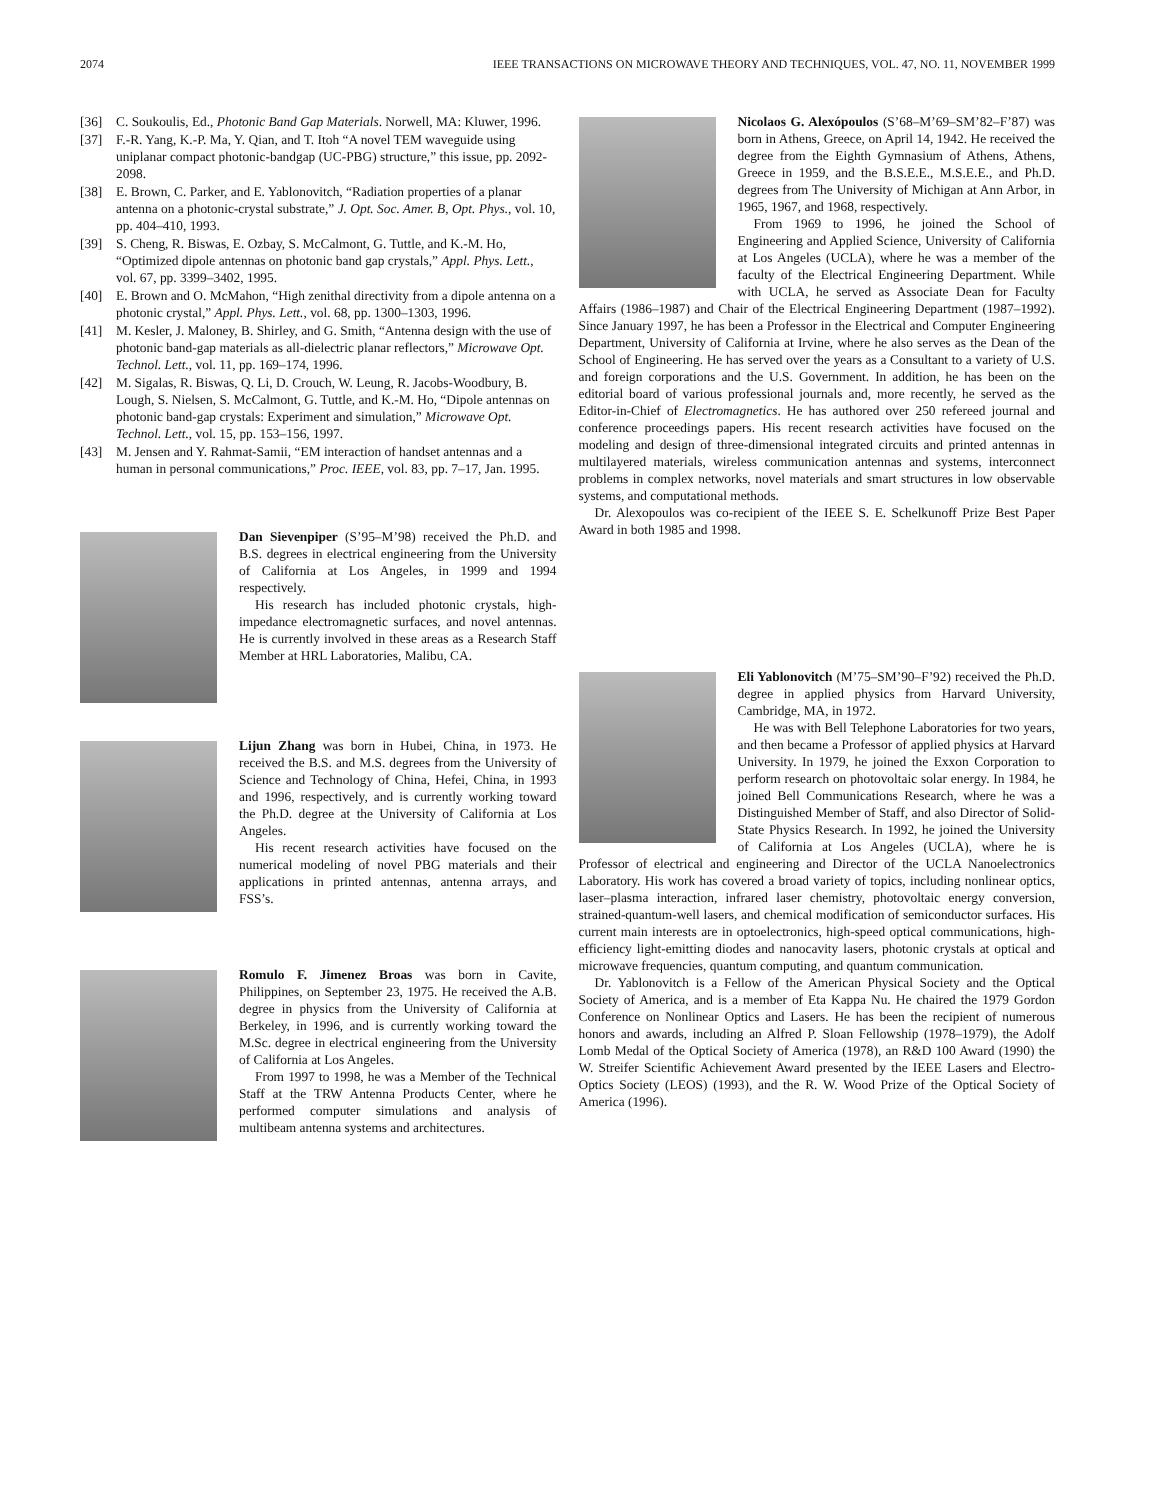2074 IEEE TRANSACTIONS ON MICROWAVE THEORY AND TECHNIQUES, VOL. 47, NO. 11, NOVEMBER 1999
[36] C. Soukoulis, Ed., Photonic Band Gap Materials. Norwell, MA: Kluwer, 1996.
[37] F.-R. Yang, K.-P. Ma, Y. Qian, and T. Itoh “A novel TEM waveguide using uniplanar compact photonic-bandgap (UC-PBG) structure,” this issue, pp. 2092-2098.
[38] E. Brown, C. Parker, and E. Yablonovitch, “Radiation properties of a planar antenna on a photonic-crystal substrate,” J. Opt. Soc. Amer. B, Opt. Phys., vol. 10, pp. 404–410, 1993.
[39] S. Cheng, R. Biswas, E. Ozbay, S. McCalmont, G. Tuttle, and K.-M. Ho, “Optimized dipole antennas on photonic band gap crystals,” Appl. Phys. Lett., vol. 67, pp. 3399–3402, 1995.
[40] E. Brown and O. McMahon, “High zenithal directivity from a dipole antenna on a photonic crystal,” Appl. Phys. Lett., vol. 68, pp. 1300–1303, 1996.
[41] M. Kesler, J. Maloney, B. Shirley, and G. Smith, “Antenna design with the use of photonic band-gap materials as all-dielectric planar reflectors,” Microwave Opt. Technol. Lett., vol. 11, pp. 169–174, 1996.
[42] M. Sigalas, R. Biswas, Q. Li, D. Crouch, W. Leung, R. Jacobs-Woodbury, B. Lough, S. Nielsen, S. McCalmont, G. Tuttle, and K.-M. Ho, “Dipole antennas on photonic band-gap crystals: Experiment and simulation,” Microwave Opt. Technol. Lett., vol. 15, pp. 153–156, 1997.
[43] M. Jensen and Y. Rahmat-Samii, “EM interaction of handset antennas and a human in personal communications,” Proc. IEEE, vol. 83, pp. 7–17, Jan. 1995.
Dan Sievenpiper (S’95–M’98) received the Ph.D. and B.S. degrees in electrical engineering from the University of California at Los Angeles, in 1999 and 1994 respectively.
His research has included photonic crystals, high-impedance electromagnetic surfaces, and novel antennas. He is currently involved in these areas as a Research Staff Member at HRL Laboratories, Malibu, CA.
Lijun Zhang was born in Hubei, China, in 1973. He received the B.S. and M.S. degrees from the University of Science and Technology of China, Hefei, China, in 1993 and 1996, respectively, and is currently working toward the Ph.D. degree at the University of California at Los Angeles.
His recent research activities have focused on the numerical modeling of novel PBG materials and their applications in printed antennas, antenna arrays, and FSS’s.
Romulo F. Jimenez Broas was born in Cavite, Philippines, on September 23, 1975. He received the A.B. degree in physics from the University of California at Berkeley, in 1996, and is currently working toward the M.Sc. degree in electrical engineering from the University of California at Los Angeles.
From 1997 to 1998, he was a Member of the Technical Staff at the TRW Antenna Products Center, where he performed computer simulations and analysis of multibeam antenna systems and architectures.
Nicolaos G. Alexópoulos (S’68–M’69–SM’82–F’87) was born in Athens, Greece, on April 14, 1942. He received the degree from the Eighth Gymnasium of Athens, Athens, Greece in 1959, and the B.S.E.E., M.S.E.E., and Ph.D. degrees from The University of Michigan at Ann Arbor, in 1965, 1967, and 1968, respectively.
From 1969 to 1996, he joined the School of Engineering and Applied Science, University of California at Los Angeles (UCLA), where he was a member of the faculty of the Electrical Engineering Department. While with UCLA, he served as Associate Dean for Faculty Affairs (1986–1987) and Chair of the Electrical Engineering Department (1987–1992). Since January 1997, he has been a Professor in the Electrical and Computer Engineering Department, University of California at Irvine, where he also serves as the Dean of the School of Engineering. He has served over the years as a Consultant to a variety of U.S. and foreign corporations and the U.S. Government. In addition, he has been on the editorial board of various professional journals and, more recently, he served as the Editor-in-Chief of Electromagnetics. He has authored over 250 refereed journal and conference proceedings papers. His recent research activities have focused on the modeling and design of three-dimensional integrated circuits and printed antennas in multilayered materials, wireless communication antennas and systems, interconnect problems in complex networks, novel materials and smart structures in low observable systems, and computational methods.
Dr. Alexopoulos was co-recipient of the IEEE S. E. Schelkunoff Prize Best Paper Award in both 1985 and 1998.
Eli Yablonovitch (M’75–SM’90–F’92) received the Ph.D. degree in applied physics from Harvard University, Cambridge, MA, in 1972.
He was with Bell Telephone Laboratories for two years, and then became a Professor of applied physics at Harvard University. In 1979, he joined the Exxon Corporation to perform research on photovoltaic solar energy. In 1984, he joined Bell Communications Research, where he was a Distinguished Member of Staff, and also Director of Solid-State Physics Research. In 1992, he joined the University of California at Los Angeles (UCLA), where he is Professor of electrical and engineering and Director of the UCLA Nanoelectronics Laboratory. His work has covered a broad variety of topics, including nonlinear optics, laser–plasma interaction, infrared laser chemistry, photovoltaic energy conversion, strained-quantum-well lasers, and chemical modification of semiconductor surfaces. His current main interests are in optoelectronics, high-speed optical communications, high-efficiency light-emitting diodes and nanocavity lasers, photonic crystals at optical and microwave frequencies, quantum computing, and quantum communication.
Dr. Yablonovitch is a Fellow of the American Physical Society and the Optical Society of America, and is a member of Eta Kappa Nu. He chaired the 1979 Gordon Conference on Nonlinear Optics and Lasers. He has been the recipient of numerous honors and awards, including an Alfred P. Sloan Fellowship (1978–1979), the Adolf Lomb Medal of the Optical Society of America (1978), an R&D 100 Award (1990) the W. Streifer Scientific Achievement Award presented by the IEEE Lasers and Electro-Optics Society (LEOS) (1993), and the R. W. Wood Prize of the Optical Society of America (1996).